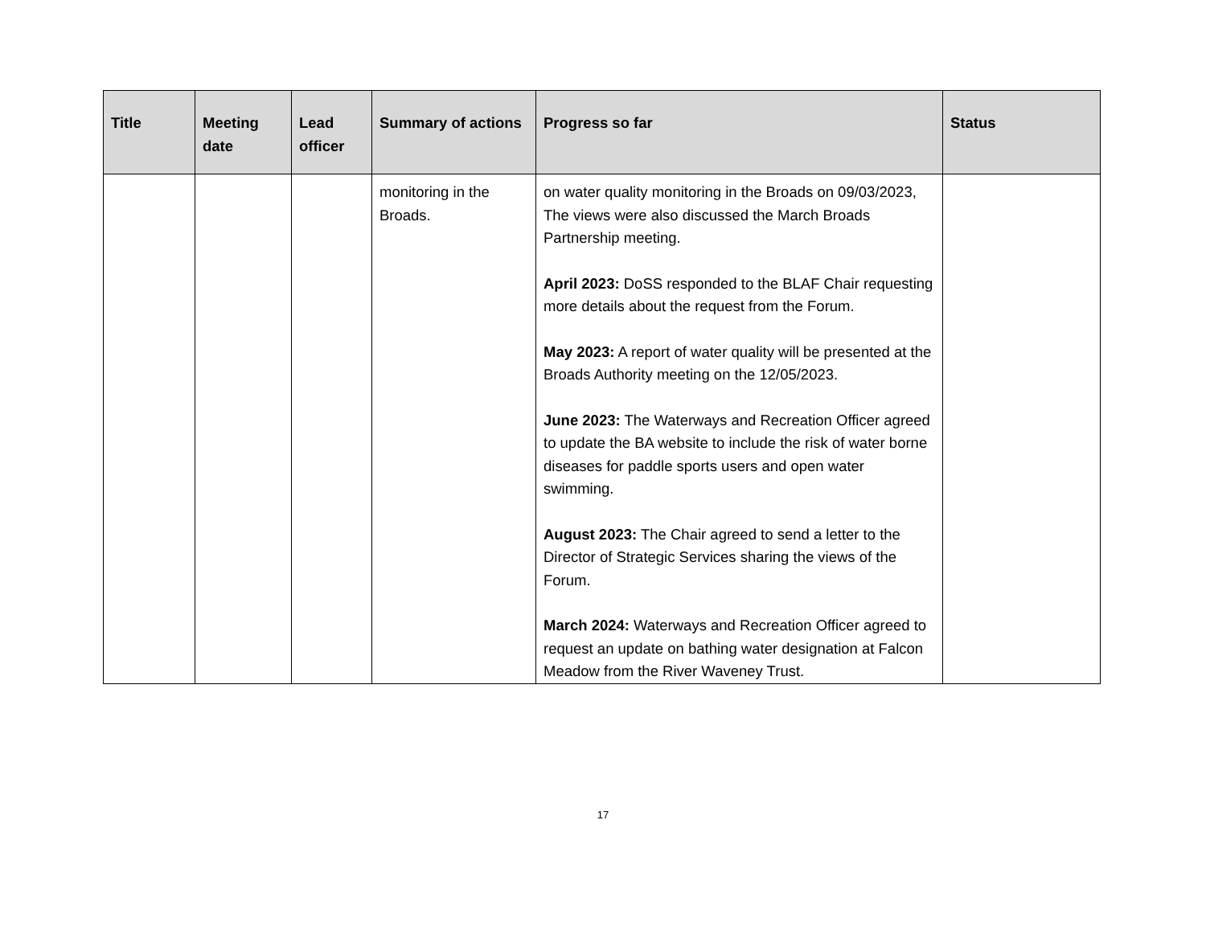| Title | Meeting date | Lead officer | Summary of actions | Progress so far | Status |
| --- | --- | --- | --- | --- | --- |
| | | | monitoring in the Broads. | on water quality monitoring in the Broads on 09/03/2023, The views were also discussed the March Broads Partnership meeting. April 2023: DoSS responded to the BLAF Chair requesting more details about the request from the Forum. May 2023: A report of water quality will be presented at the Broads Authority meeting on the 12/05/2023. June 2023: The Waterways and Recreation Officer agreed to update the BA website to include the risk of water borne diseases for paddle sports users and open water swimming. August 2023: The Chair agreed to send a letter to the Director of Strategic Services sharing the views of the Forum. March 2024: Waterways and Recreation Officer agreed to request an update on bathing water designation at Falcon Meadow from the River Waveney Trust. | |
17